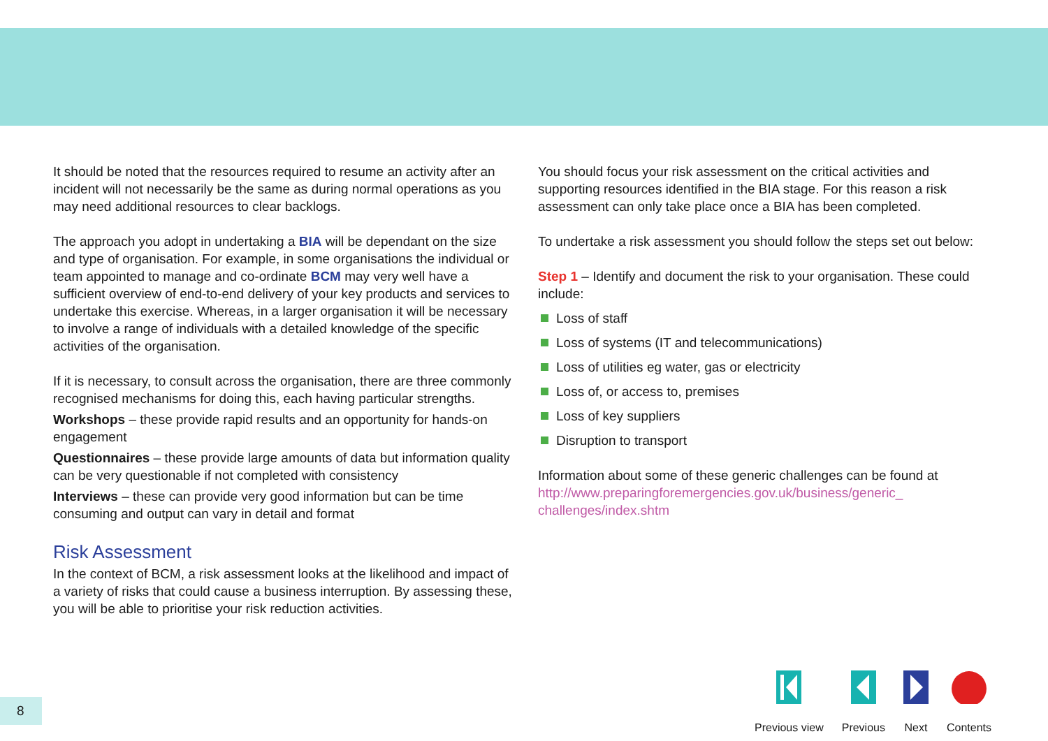It should be noted that the resources required to resume an activity after an incident will not necessarily be the same as during normal operations as you may need additional resources to clear backlogs.
The approach you adopt in undertaking a BIA will be dependant on the size and type of organisation. For example, in some organisations the individual or team appointed to manage and co-ordinate BCM may very well have a sufficient overview of end-to-end delivery of your key products and services to undertake this exercise. Whereas, in a larger organisation it will be necessary to involve a range of individuals with a detailed knowledge of the specific activities of the organisation.
If it is necessary, to consult across the organisation, there are three commonly recognised mechanisms for doing this, each having particular strengths.
Workshops – these provide rapid results and an opportunity for hands-on engagement
Questionnaires – these provide large amounts of data but information quality can be very questionable if not completed with consistency
Interviews – these can provide very good information but can be time consuming and output can vary in detail and format
Risk Assessment
In the context of BCM, a risk assessment looks at the likelihood and impact of a variety of risks that could cause a business interruption. By assessing these, you will be able to prioritise your risk reduction activities.
You should focus your risk assessment on the critical activities and supporting resources identified in the BIA stage. For this reason a risk assessment can only take place once a BIA has been completed.
To undertake a risk assessment you should follow the steps set out below:
Step 1 – Identify and document the risk to your organisation. These could include:
Loss of staff
Loss of systems (IT and telecommunications)
Loss of utilities eg water, gas or electricity
Loss of, or access to, premises
Loss of key suppliers
Disruption to transport
Information about some of these generic challenges can be found at http://www.preparingforemergencies.gov.uk/business/generic_ challenges/index.shtm
8
Previous view Previous Next Contents